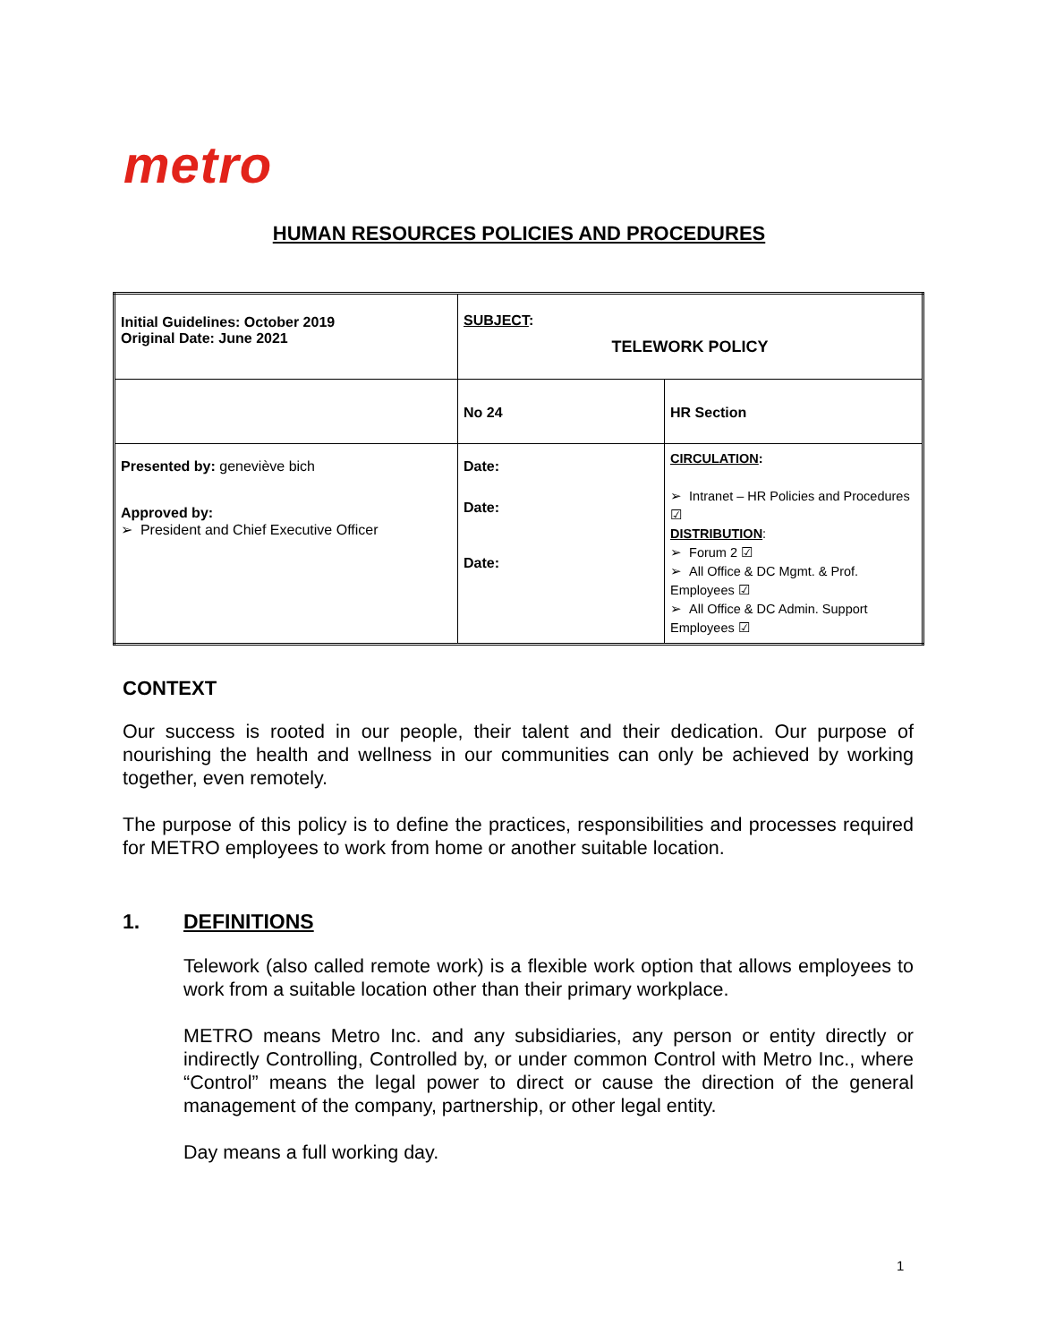metro
HUMAN RESOURCES POLICIES AND PROCEDURES
| Initial Guidelines: October 2019 Original Date: June 2021 | SUBJECT : TELEWORK POLICY | |
| | No 24 | HR Section |
| Presented by: geneviève bich Approved by: ➢ President and Chief Executive Officer | Date: Date: Date: | CIRCULATION : ➢ Intranet – HR Policies and Procedures ☑ DISTRIBUTION : ➢ Forum 2 ☑ ➢ All Office & DC Mgmt. & Prof. Employees ☑ ➢ All Office & DC Admin. Support Employees ☑ |
CONTEXT
Our success is rooted in our people, their talent and their dedication. Our purpose of nourishing the health and wellness in our communities can only be achieved by working together, even remotely.
The purpose of this policy is to define the practices, responsibilities and processes required for METRO employees to work from home or another suitable location.
1. DEFINITIONS
Telework (also called remote work) is a flexible work option that allows employees to work from a suitable location other than their primary workplace.
METRO means Metro Inc. and any subsidiaries, any person or entity directly or indirectly Controlling, Controlled by, or under common Control with Metro Inc., where “Control” means the legal power to direct or cause the direction of the general management of the company, partnership, or other legal entity.
Day means a full working day.
1